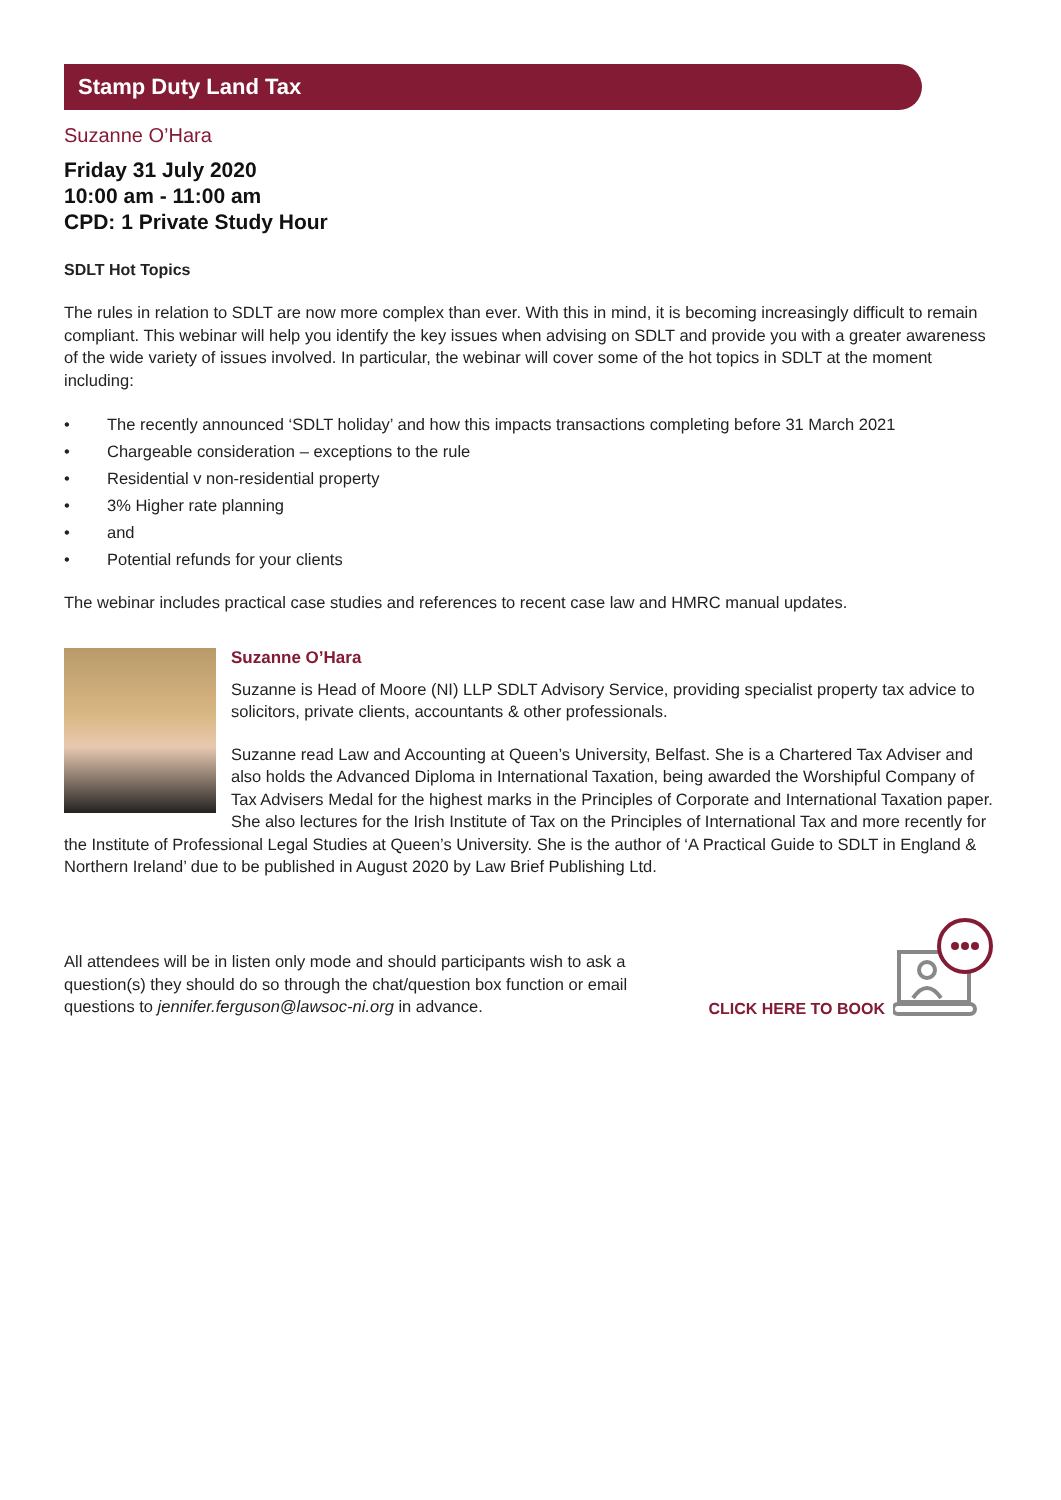Stamp Duty Land Tax
Suzanne O’Hara
Friday 31 July 2020
10:00 am - 11:00 am
CPD: 1 Private Study Hour
SDLT Hot Topics
The rules in relation to SDLT are now more complex than ever. With this in mind, it is becoming increasingly difficult to remain compliant. This webinar will help you identify the key issues when advising on SDLT and provide you with a greater awareness of the wide variety of issues involved. In particular, the webinar will cover some of the hot topics in SDLT at the moment including:
• The recently announced ‘SDLT holiday’ and how this impacts transactions completing before 31 March 2021
• Chargeable consideration – exceptions to the rule
• Residential v non-residential property
• 3% Higher rate planning
• and
• Potential refunds for your clients
The webinar includes practical case studies and references to recent case law and HMRC manual updates.
Suzanne O’Hara
Suzanne is Head of Moore (NI) LLP SDLT Advisory Service, providing specialist property tax advice to solicitors, private clients, accountants & other professionals.
Suzanne read Law and Accounting at Queen’s University, Belfast. She is a Chartered Tax Adviser and also holds the Advanced Diploma in International Taxation, being awarded the Worshipful Company of Tax Advisers Medal for the highest marks in the Principles of Corporate and International Taxation paper. She also lectures for the Irish Institute of Tax on the Principles of International Tax and more recently for the Institute of Professional Legal Studies at Queen’s University. She is the author of ‘A Practical Guide to SDLT in England & Northern Ireland’ due to be published in August 2020 by Law Brief Publishing Ltd.
All attendees will be in listen only mode and should participants wish to ask a question(s) they should do so through the chat/question box function or email questions to jennifer.ferguson@lawsoc-ni.org in advance.
CLICK HERE TO BOOK